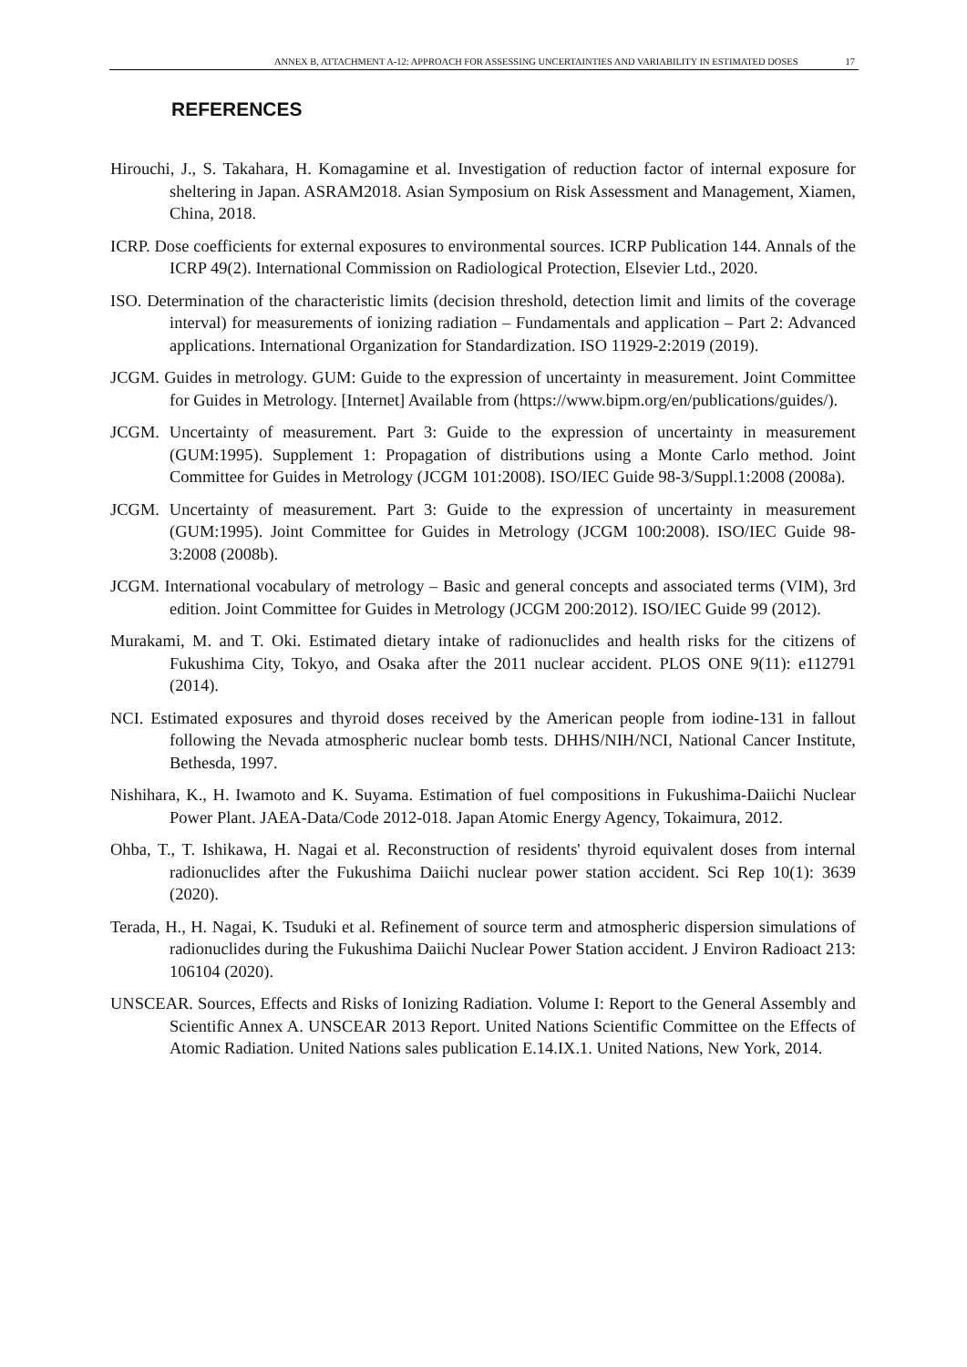ANNEX B, ATTACHMENT A-12: APPROACH FOR ASSESSING UNCERTAINTIES AND VARIABILITY IN ESTIMATED DOSES 17
REFERENCES
Hirouchi, J., S. Takahara, H. Komagamine et al. Investigation of reduction factor of internal exposure for sheltering in Japan. ASRAM2018. Asian Symposium on Risk Assessment and Management, Xiamen, China, 2018.
ICRP. Dose coefficients for external exposures to environmental sources. ICRP Publication 144. Annals of the ICRP 49(2). International Commission on Radiological Protection, Elsevier Ltd., 2020.
ISO. Determination of the characteristic limits (decision threshold, detection limit and limits of the coverage interval) for measurements of ionizing radiation – Fundamentals and application – Part 2: Advanced applications. International Organization for Standardization. ISO 11929-2:2019 (2019).
JCGM. Guides in metrology. GUM: Guide to the expression of uncertainty in measurement. Joint Committee for Guides in Metrology. [Internet] Available from (https://www.bipm.org/en/publications/guides/).
JCGM. Uncertainty of measurement. Part 3: Guide to the expression of uncertainty in measurement (GUM:1995). Supplement 1: Propagation of distributions using a Monte Carlo method. Joint Committee for Guides in Metrology (JCGM 101:2008). ISO/IEC Guide 98-3/Suppl.1:2008 (2008a).
JCGM. Uncertainty of measurement. Part 3: Guide to the expression of uncertainty in measurement (GUM:1995). Joint Committee for Guides in Metrology (JCGM 100:2008). ISO/IEC Guide 98-3:2008 (2008b).
JCGM. International vocabulary of metrology – Basic and general concepts and associated terms (VIM), 3rd edition. Joint Committee for Guides in Metrology (JCGM 200:2012). ISO/IEC Guide 99 (2012).
Murakami, M. and T. Oki. Estimated dietary intake of radionuclides and health risks for the citizens of Fukushima City, Tokyo, and Osaka after the 2011 nuclear accident. PLOS ONE 9(11): e112791 (2014).
NCI. Estimated exposures and thyroid doses received by the American people from iodine-131 in fallout following the Nevada atmospheric nuclear bomb tests. DHHS/NIH/NCI, National Cancer Institute, Bethesda, 1997.
Nishihara, K., H. Iwamoto and K. Suyama. Estimation of fuel compositions in Fukushima-Daiichi Nuclear Power Plant. JAEA-Data/Code 2012-018. Japan Atomic Energy Agency, Tokaimura, 2012.
Ohba, T., T. Ishikawa, H. Nagai et al. Reconstruction of residents' thyroid equivalent doses from internal radionuclides after the Fukushima Daiichi nuclear power station accident. Sci Rep 10(1): 3639 (2020).
Terada, H., H. Nagai, K. Tsuduki et al. Refinement of source term and atmospheric dispersion simulations of radionuclides during the Fukushima Daiichi Nuclear Power Station accident. J Environ Radioact 213: 106104 (2020).
UNSCEAR. Sources, Effects and Risks of Ionizing Radiation. Volume I: Report to the General Assembly and Scientific Annex A. UNSCEAR 2013 Report. United Nations Scientific Committee on the Effects of Atomic Radiation. United Nations sales publication E.14.IX.1. United Nations, New York, 2014.